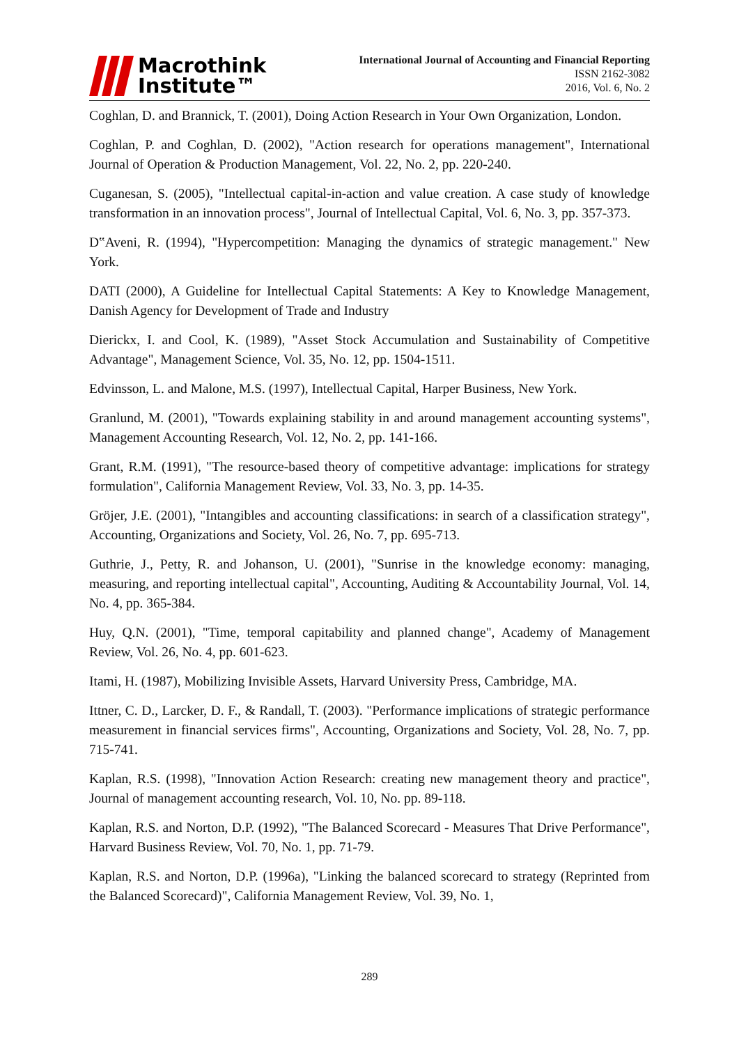Macrothink
Institute™
International Journal of Accounting and Financial Reporting
ISSN 2162-3082
2016, Vol. 6, No. 2
Coghlan, D. and Brannick, T. (2001), Doing Action Research in Your Own Organization, London.
Coghlan, P. and Coghlan, D. (2002), "Action research for operations management", International Journal of Operation & Production Management, Vol. 22, No. 2, pp. 220-240.
Cuganesan, S. (2005), "Intellectual capital-in-action and value creation. A case study of knowledge transformation in an innovation process", Journal of Intellectual Capital, Vol. 6, No. 3, pp. 357-373.
D‟Aveni, R. (1994), "Hypercompetition: Managing the dynamics of strategic management." New York.
DATI (2000), A Guideline for Intellectual Capital Statements: A Key to Knowledge Management, Danish Agency for Development of Trade and Industry
Dierickx, I. and Cool, K. (1989), "Asset Stock Accumulation and Sustainability of Competitive Advantage", Management Science, Vol. 35, No. 12, pp. 1504-1511.
Edvinsson, L. and Malone, M.S. (1997), Intellectual Capital, Harper Business, New York.
Granlund, M. (2001), "Towards explaining stability in and around management accounting systems", Management Accounting Research, Vol. 12, No. 2, pp. 141-166.
Grant, R.M. (1991), "The resource-based theory of competitive advantage: implications for strategy formulation", California Management Review, Vol. 33, No. 3, pp. 14-35.
Gröjer, J.E. (2001), "Intangibles and accounting classifications: in search of a classification strategy", Accounting, Organizations and Society, Vol. 26, No. 7, pp. 695-713.
Guthrie, J., Petty, R. and Johanson, U. (2001), "Sunrise in the knowledge economy: managing, measuring, and reporting intellectual capital", Accounting, Auditing & Accountability Journal, Vol. 14, No. 4, pp. 365-384.
Huy, Q.N. (2001), "Time, temporal capitability and planned change", Academy of Management Review, Vol. 26, No. 4, pp. 601-623.
Itami, H. (1987), Mobilizing Invisible Assets, Harvard University Press, Cambridge, MA.
Ittner, C. D., Larcker, D. F., & Randall, T. (2003). "Performance implications of strategic performance measurement in financial services firms", Accounting, Organizations and Society, Vol. 28, No. 7, pp. 715-741.
Kaplan, R.S. (1998), "Innovation Action Research: creating new management theory and practice", Journal of management accounting research, Vol. 10, No. pp. 89-118.
Kaplan, R.S. and Norton, D.P. (1992), "The Balanced Scorecard - Measures That Drive Performance", Harvard Business Review, Vol. 70, No. 1, pp. 71-79.
Kaplan, R.S. and Norton, D.P. (1996a), "Linking the balanced scorecard to strategy (Reprinted from the Balanced Scorecard)", California Management Review, Vol. 39, No. 1,
289